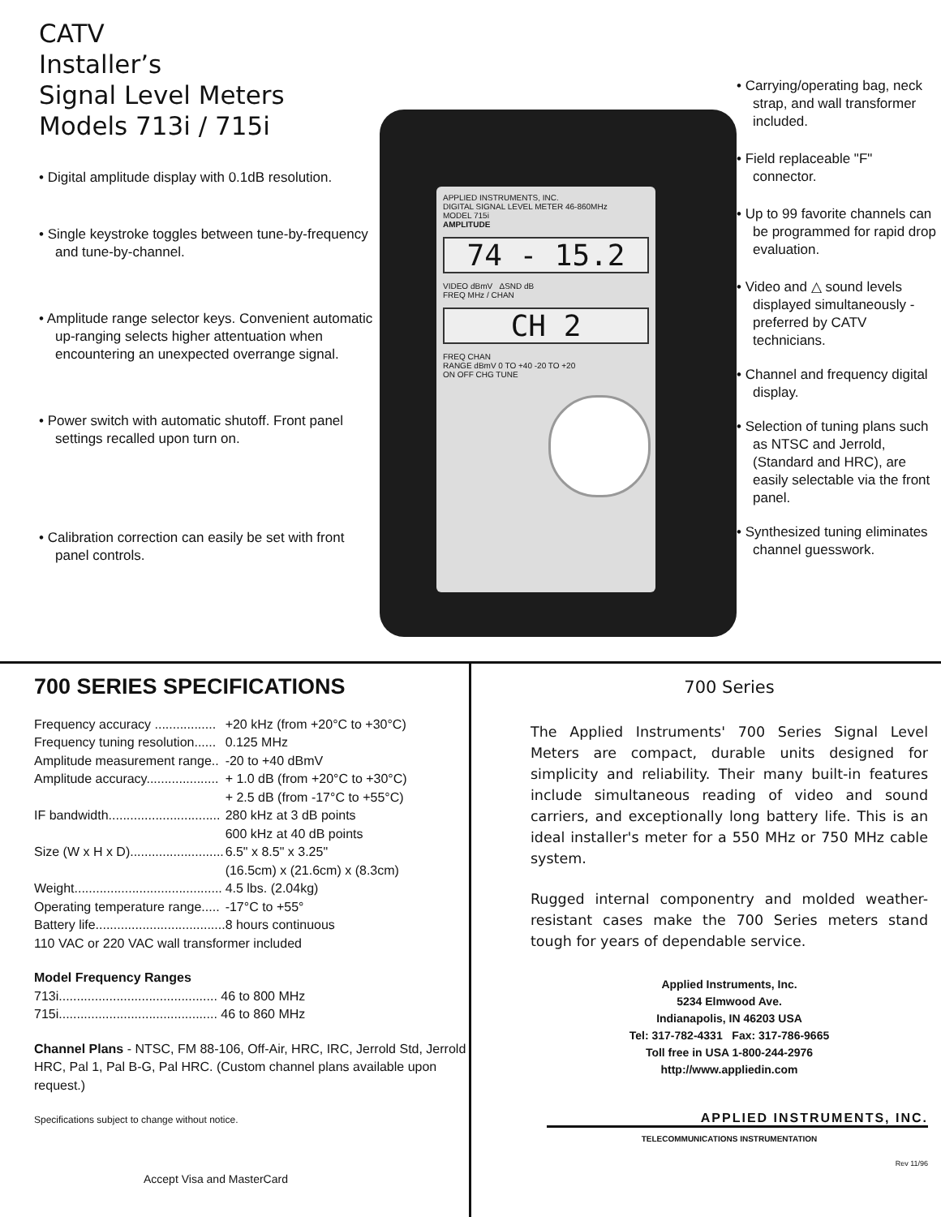CATV
Installer’s
Signal Level Meters
Models 713i / 715i
• Digital amplitude display with 0.1dB resolution.
• Single keystroke toggles between tune-by-frequency and tune-by-channel.
• Amplitude range selector keys. Convenient automatic up-ranging selects higher attentuation when encountering an unexpected overrange signal.
• Power switch with automatic shutoff. Front panel settings recalled upon turn on.
• Calibration correction can easily be set with front panel controls.
APPLIED INSTRUMENTS, INC.
DIGITAL SIGNAL LEVEL METER 46-860MHz
MODEL 715i
AMPLITUDE
74 - 15.2
VIDEO dBmV ΔSND dB
FREQ MHz / CHAN
CH 2
FREQ CHAN
RANGE dBmV 0 TO +40 -20 TO +20
ON OFF CHG TUNE
• Carrying/operating bag, neck strap, and wall transformer included.
• Field replaceable "F" connector.
• Up to 99 favorite channels can be programmed for rapid drop evaluation.
• Video and △ sound levels displayed simultaneously - preferred by CATV technicians.
• Channel and frequency digital display.
• Selection of tuning plans such as NTSC and Jerrold, (Standard and HRC), are easily selectable via the front panel.
• Synthesized tuning eliminates channel guesswork.
700 SERIES SPECIFICATIONS
| Frequency accuracy ................. | +20 kHz (from +20°C to +30°C) |
| Frequency tuning resolution...... | 0.125 MHz |
| Amplitude measurement range.. | -20 to +40 dBmV |
| Amplitude accuracy.................... | + 1.0 dB (from +20°C to +30°C) + 2.5 dB (from -17°C to +55°C) |
| IF bandwidth............................... | 280 kHz at 3 dB points 600 kHz at 40 dB points |
| Size (W x H x D).......................... | 6.5" x 8.5" x 3.25" (16.5cm) x (21.6cm) x (8.3cm) |
| Weight......................................... | 4.5 lbs. (2.04kg) |
| Operating temperature range..... | -17°C to +55° |
| Battery life.................................... | 8 hours continuous |
| 110 VAC or 220 VAC wall transformer included | |
Model Frequency Ranges
713i............................................ 46 to 800 MHz
715i............................................ 46 to 860 MHz
Channel Plans - NTSC, FM 88-106, Off-Air, HRC, IRC, Jerrold Std, Jerrold HRC, Pal 1, Pal B-G, Pal HRC. (Custom channel plans available upon request.)
Specifications subject to change without notice.
Accept Visa and MasterCard
700 Series
The Applied Instruments' 700 Series Signal Level Meters are compact, durable units designed for simplicity and reliability. Their many built-in features include simultaneous reading of video and sound carriers, and exceptionally long battery life. This is an ideal installer's meter for a 550 MHz or 750 MHz cable system.
Rugged internal componentry and molded weather-resistant cases make the 700 Series meters stand tough for years of dependable service.
Applied Instruments, Inc.
5234 Elmwood Ave.
Indianapolis, IN 46203 USA
Tel: 317-782-4331 Fax: 317-786-9665
Toll free in USA 1-800-244-2976
http://www.appliedin.com
APPLIED INSTRUMENTS, INC.
TELECOMMUNICATIONS INSTRUMENTATION
Rev 11/96